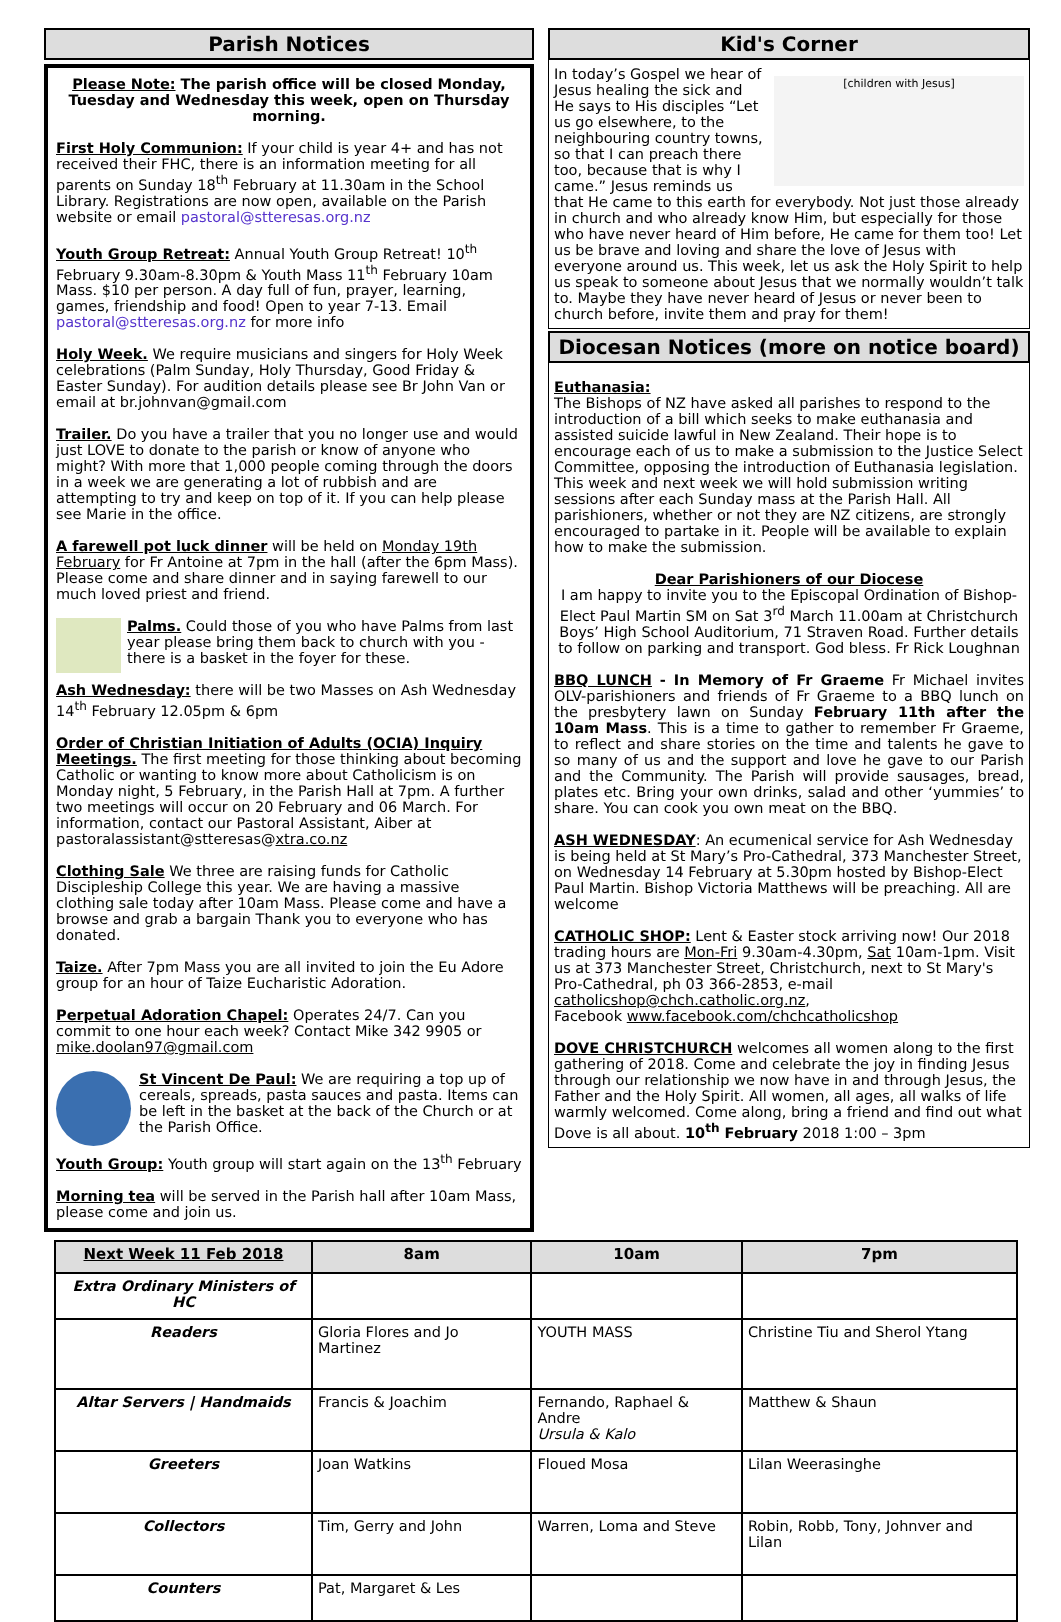Parish Notices
Please Note: The parish office will be closed Monday, Tuesday and Wednesday this week, open on Thursday morning.
First Holy Communion: If your child is year 4+ and has not received their FHC, there is an information meeting for all parents on Sunday 18<sup>th</sup> February at 11.30am in the School Library. Registrations are now open, available on the Parish website or email pastoral@stteresas.org.nz
Youth Group Retreat: Annual Youth Group Retreat! 10<sup>th</sup> February 9.30am-8.30pm & Youth Mass 11<sup>th</sup> February 10am Mass. $10 per person. A day full of fun, prayer, learning, games, friendship and food! Open to year 7-13. Email pastoral@stteresas.org.nz for more info
Holy Week. We require musicians and singers for Holy Week celebrations (Palm Sunday, Holy Thursday, Good Friday & Easter Sunday). For audition details please see Br John Van or email at br.johnvan@gmail.com
Trailer. Do you have a trailer that you no longer use and would just LOVE to donate to the parish or know of anyone who might? With more that 1,000 people coming through the doors in a week we are generating a lot of rubbish and are attempting to try and keep on top of it. If you can help please see Marie in the office.
A farewell pot luck dinner will be held on Monday 19th February for Fr Antoine at 7pm in the hall (after the 6pm Mass). Please come and share dinner and in saying farewell to our much loved priest and friend.
Palms. Could those of you who have Palms from last year please bring them back to church with you - there is a basket in the foyer for these.
Ash Wednesday: there will be two Masses on Ash Wednesday 14<sup>th</sup> February 12.05pm & 6pm
Order of Christian Initiation of Adults (OCIA) Inquiry Meetings. The first meeting for those thinking about becoming Catholic or wanting to know more about Catholicism is on Monday night, 5 February, in the Parish Hall at 7pm. A further two meetings will occur on 20 February and 06 March. For information, contact our Pastoral Assistant, Aiber at pastoralassistant@stteresas@xtra.co.nz
Clothing Sale We three are raising funds for Catholic Discipleship College this year. We are having a massive clothing sale today after 10am Mass. Please come and have a browse and grab a bargain Thank you to everyone who has donated.
Taize. After 7pm Mass you are all invited to join the Eu Adore group for an hour of Taize Eucharistic Adoration.
Perpetual Adoration Chapel: Operates 24/7. Can you commit to one hour each week? Contact Mike 342 9905 or mike.doolan97@gmail.com
St Vincent De Paul: We are requiring a top up of cereals, spreads, pasta sauces and pasta. Items can be left in the basket at the back of the Church or at the Parish Office.
Youth Group: Youth group will start again on the 13<sup>th</sup> February
Morning tea will be served in the Parish hall after 10am Mass, please come and join us.
Kid's Corner
[children with Jesus]
In today’s Gospel we hear of Jesus healing the sick and He says to His disciples “Let us go elsewhere, to the neighbouring country towns, so that I can preach there too, because that is why I came.” Jesus reminds us that He came to this earth for everybody. Not just those already in church and who already know Him, but especially for those who have never heard of Him before, He came for them too! Let us be brave and loving and share the love of Jesus with everyone around us. This week, let us ask the Holy Spirit to help us speak to someone about Jesus that we normally wouldn’t talk to. Maybe they have never heard of Jesus or never been to church before, invite them and pray for them!
Diocesan Notices (more on notice board)
Euthanasia:
The Bishops of NZ have asked all parishes to respond to the introduction of a bill which seeks to make euthanasia and assisted suicide lawful in New Zealand. Their hope is to encourage each of us to make a submission to the Justice Select Committee, opposing the introduction of Euthanasia legislation.
This week and next week we will hold submission writing sessions after each Sunday mass at the Parish Hall. All parishioners, whether or not they are NZ citizens, are strongly encouraged to partake in it. People will be available to explain how to make the submission.
Dear Parishioners of our Diocese
I am happy to invite you to the Episcopal Ordination of Bishop-Elect Paul Martin SM on Sat 3<sup>rd</sup> March 11.00am at Christchurch Boys’ High School Auditorium, 71 Straven Road. Further details to follow on parking and transport. God bless. Fr Rick Loughnan
BBQ LUNCH - In Memory of Fr Graeme Fr Michael invites OLV-parishioners and friends of Fr Graeme to a BBQ lunch on the presbytery lawn on Sunday February 11th after the 10am Mass. This is a time to gather to remember Fr Graeme, to reflect and share stories on the time and talents he gave to so many of us and the support and love he gave to our Parish and the Community. The Parish will provide sausages, bread, plates etc. Bring your own drinks, salad and other ‘yummies’ to share. You can cook you own meat on the BBQ.
ASH WEDNESDAY: An ecumenical service for Ash Wednesday is being held at St Mary’s Pro-Cathedral, 373 Manchester Street, on Wednesday 14 February at 5.30pm hosted by Bishop-Elect Paul Martin. Bishop Victoria Matthews will be preaching. All are welcome
CATHOLIC SHOP: Lent & Easter stock arriving now! Our 2018 trading hours are Mon-Fri 9.30am-4.30pm, Sat 10am-1pm. Visit us at 373 Manchester Street, Christchurch, next to St Mary's Pro-Cathedral, ph 03 366-2853, e-mail catholicshop@chch.catholic.org.nz,
Facebook www.facebook.com/chchcatholicshop
DOVE CHRISTCHURCH welcomes all women along to the first gathering of 2018. Come and celebrate the joy in finding Jesus through our relationship we now have in and through Jesus, the Father and the Holy Spirit. All women, all ages, all walks of life warmly welcomed. Come along, bring a friend and find out what Dove is all about. 10<sup>th</sup> February 2018 1:00 – 3pm
| Next Week 11 Feb 2018 | 8am | 10am | 7pm |
| --- | --- | --- | --- |
| Extra Ordinary Ministers of HC | | | |
| Readers | Gloria Flores and Jo Martinez | YOUTH MASS | Christine Tiu and Sherol Ytang |
| Altar Servers / Handmaids | Francis & Joachim | Fernando, Raphael & Andre Ursula & Kalo | Matthew & Shaun |
| Greeters | Joan Watkins | Floued Mosa | Lilan Weerasinghe |
| Collectors | Tim, Gerry and John | Warren, Loma and Steve | Robin, Robb, Tony, Johnver and Lilan |
| Counters | Pat, Margaret & Les | | |